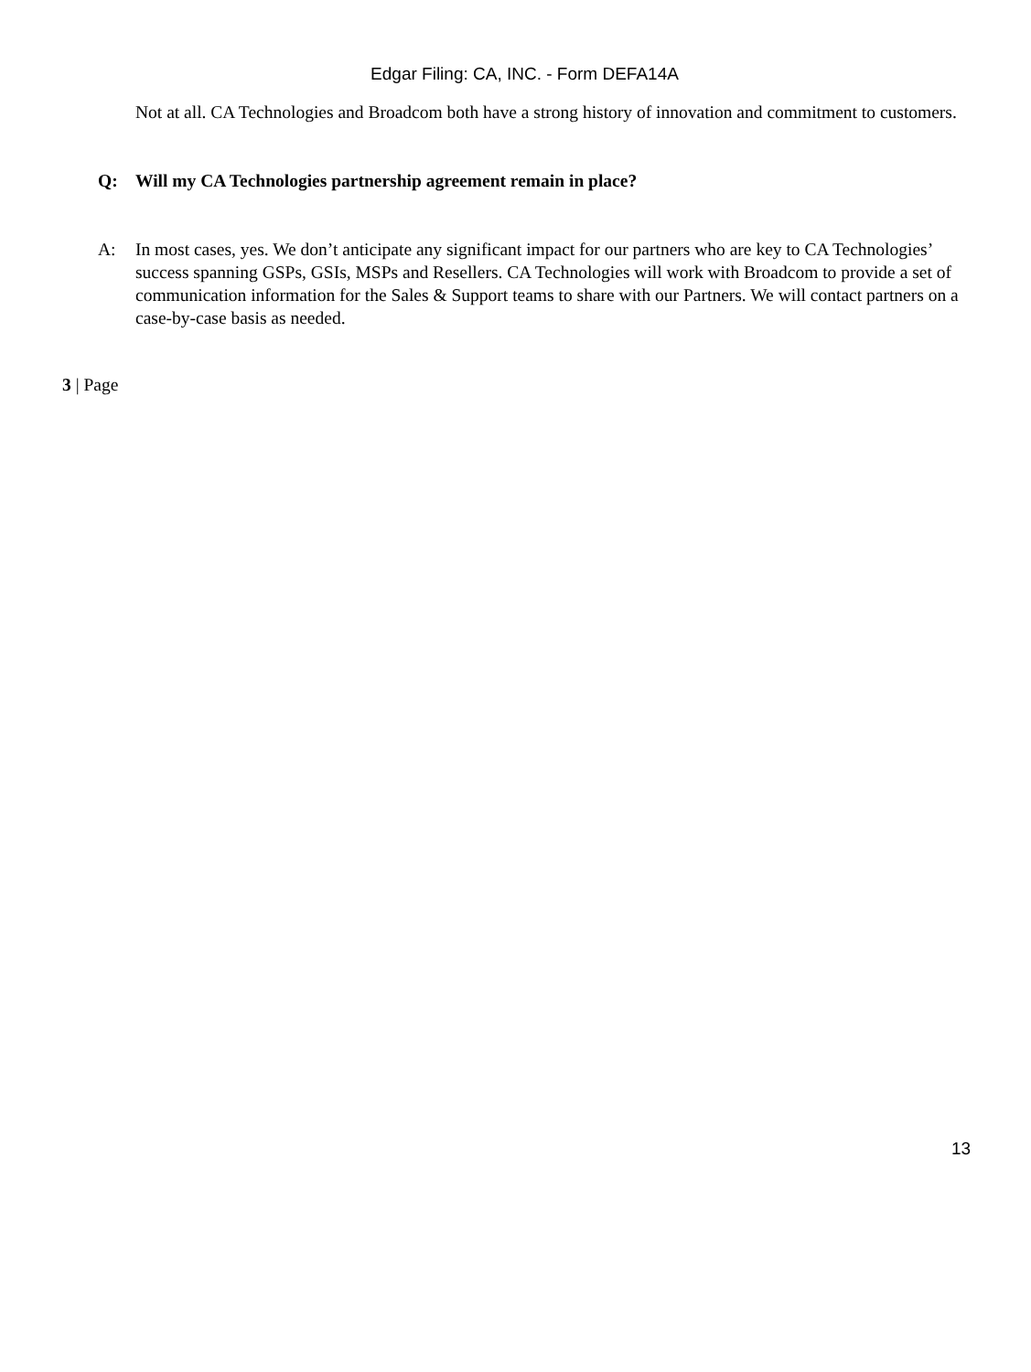Edgar Filing: CA, INC. - Form DEFA14A
Not at all. CA Technologies and Broadcom both have a strong history of innovation and commitment to customers.
Q: Will my CA Technologies partnership agreement remain in place?
A: In most cases, yes. We don’t anticipate any significant impact for our partners who are key to CA Technologies’ success spanning GSPs, GSIs, MSPs and Resellers. CA Technologies will work with Broadcom to provide a set of communication information for the Sales & Support teams to share with our Partners. We will contact partners on a case-by-case basis as needed.
3 | Page
13